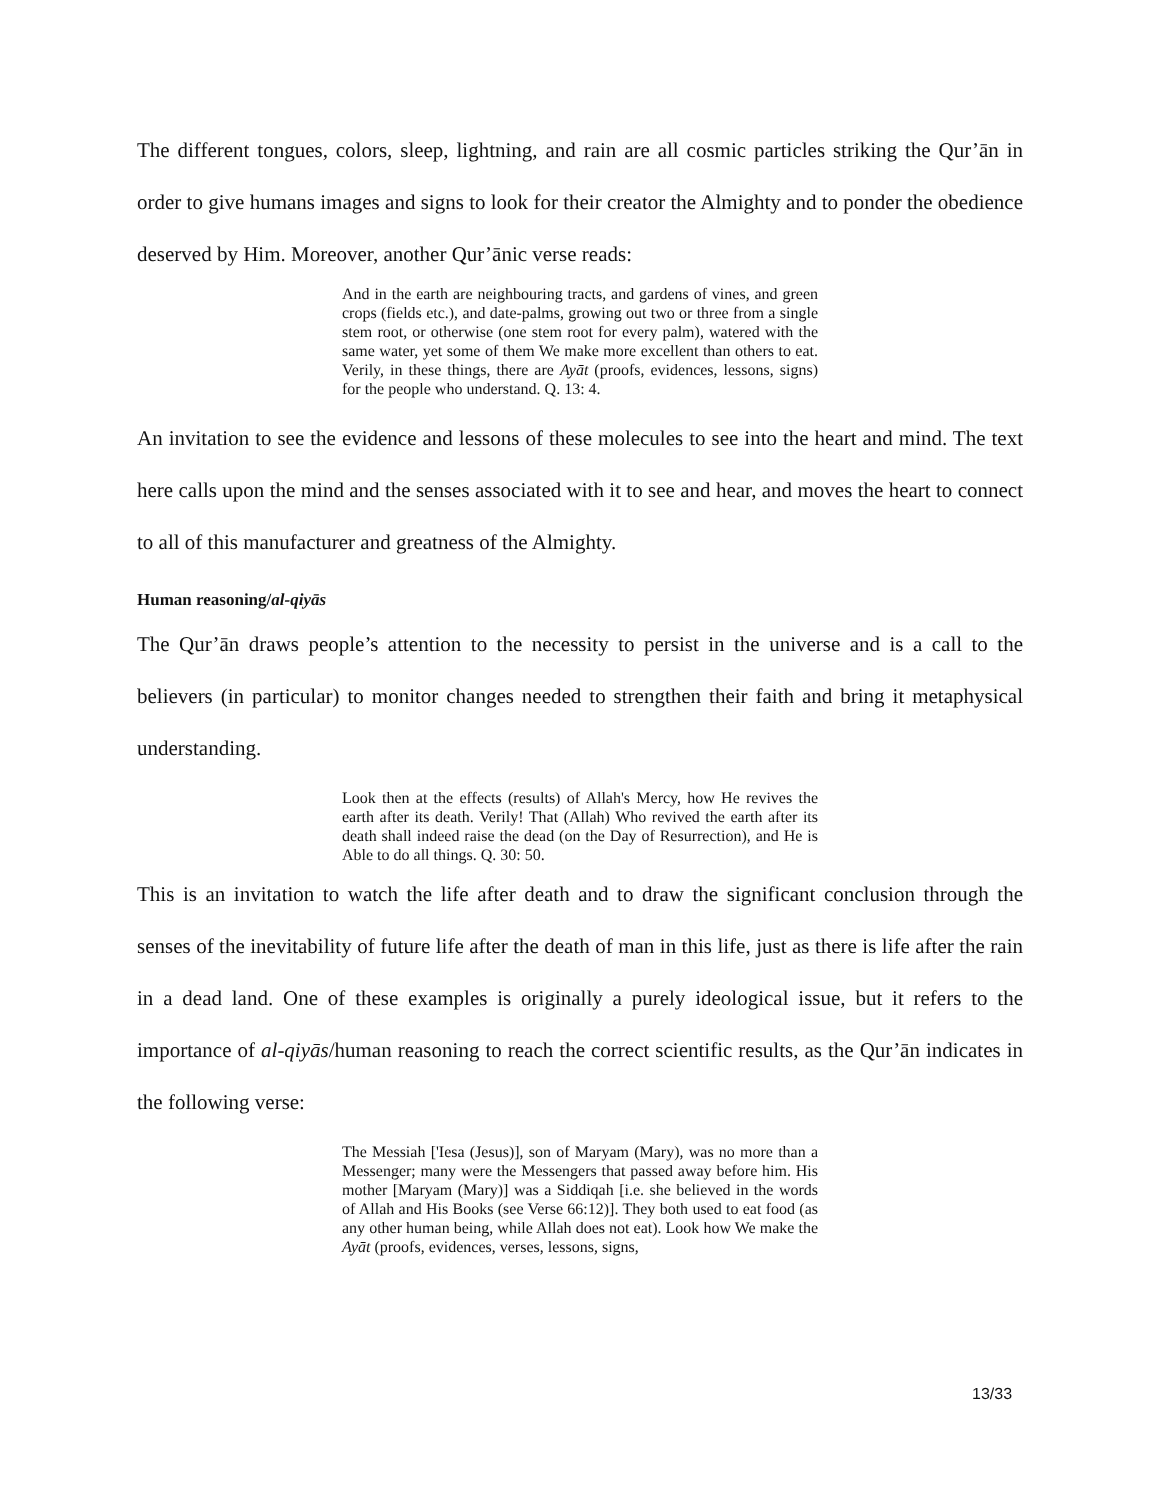The different tongues, colors, sleep, lightning, and rain are all cosmic particles striking the Qur’ān in order to give humans images and signs to look for their creator the Almighty and to ponder the obedience deserved by Him. Moreover, another Qur’ānic verse reads:
And in the earth are neighbouring tracts, and gardens of vines, and green crops (fields etc.), and date-palms, growing out two or three from a single stem root, or otherwise (one stem root for every palm), watered with the same water, yet some of them We make more excellent than others to eat. Verily, in these things, there are Ayāt (proofs, evidences, lessons, signs) for the people who understand. Q. 13: 4.
An invitation to see the evidence and lessons of these molecules to see into the heart and mind. The text here calls upon the mind and the senses associated with it to see and hear, and moves the heart to connect to all of this manufacturer and greatness of the Almighty.
Human reasoning/al-qiyās
The Qur’ān draws people’s attention to the necessity to persist in the universe and is a call to the believers (in particular) to monitor changes needed to strengthen their faith and bring it metaphysical understanding.
Look then at the effects (results) of Allah's Mercy, how He revives the earth after its death. Verily! That (Allah) Who revived the earth after its death shall indeed raise the dead (on the Day of Resurrection), and He is Able to do all things. Q. 30: 50.
This is an invitation to watch the life after death and to draw the significant conclusion through the senses of the inevitability of future life after the death of man in this life, just as there is life after the rain in a dead land. One of these examples is originally a purely ideological issue, but it refers to the importance of al-qiyās/human reasoning to reach the correct scientific results, as the Qur’ān indicates in the following verse:
The Messiah ['Iesa (Jesus)], son of Maryam (Mary), was no more than a Messenger; many were the Messengers that passed away before him. His mother [Maryam (Mary)] was a Siddiqah [i.e. she believed in the words of Allah and His Books (see Verse 66:12)]. They both used to eat food (as any other human being, while Allah does not eat). Look how We make the Ayāt (proofs, evidences, verses, lessons, signs,
13/33